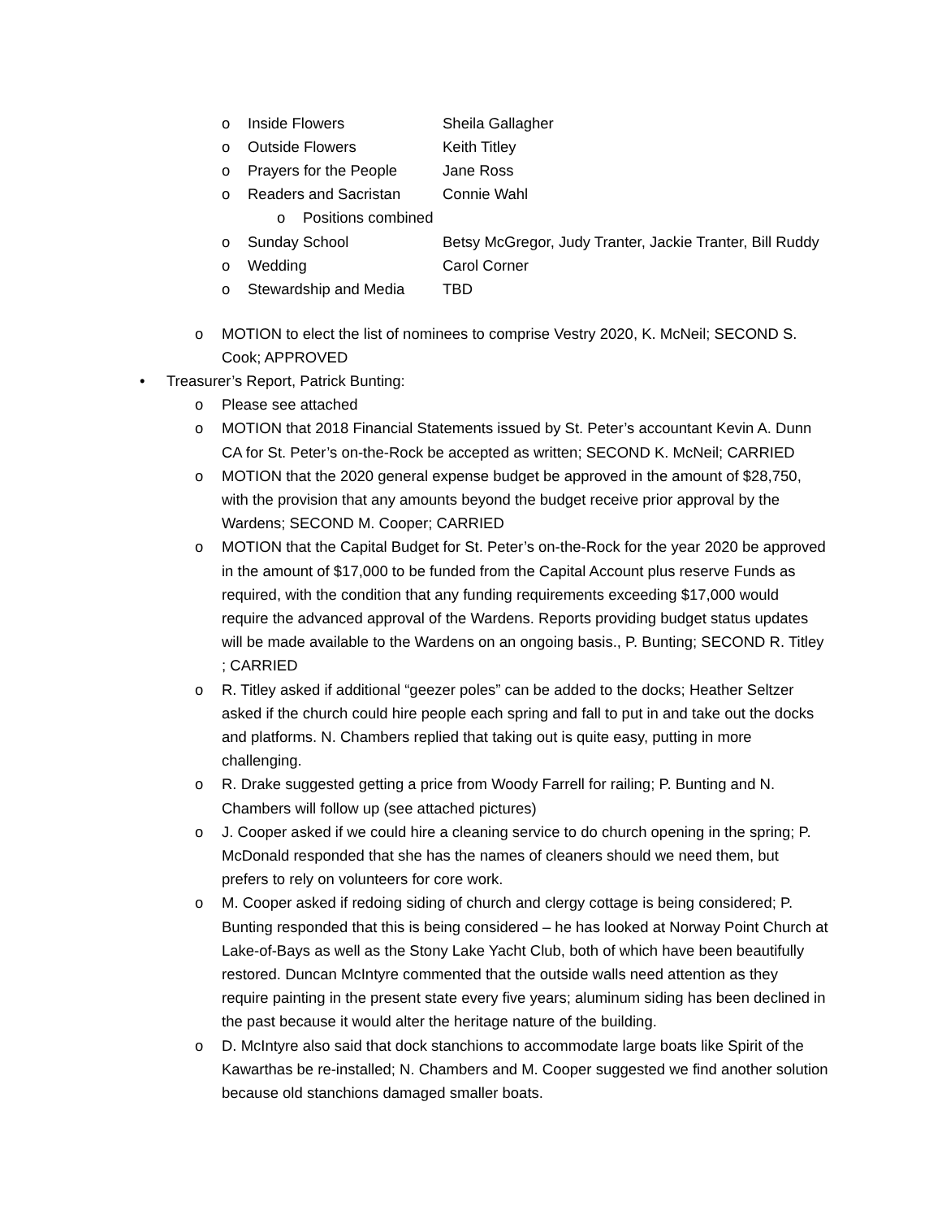o Inside Flowers Sheila Gallagher
o Outside Flowers Keith Titley
o Prayers for the People Jane Ross
o Readers and Sacristan Connie Wahl
o Positions combined
o Sunday School Betsy McGregor, Judy Tranter, Jackie Tranter, Bill Ruddy
o Wedding Carol Corner
o Stewardship and Media TBD
o MOTION to elect the list of nominees to comprise Vestry 2020, K. McNeil; SECOND S. Cook; APPROVED
• Treasurer’s Report, Patrick Bunting:
o Please see attached
o MOTION that 2018 Financial Statements issued by St. Peter’s accountant Kevin A. Dunn CA for St. Peter’s on-the-Rock be accepted as written; SECOND K. McNeil; CARRIED
o MOTION that the 2020 general expense budget be approved in the amount of $28,750, with the provision that any amounts beyond the budget receive prior approval by the Wardens; SECOND M. Cooper; CARRIED
o MOTION that the Capital Budget for St. Peter’s on-the-Rock for the year 2020 be approved in the amount of $17,000 to be funded from the Capital Account plus reserve Funds as required, with the condition that any funding requirements exceeding $17,000 would require the advanced approval of the Wardens. Reports providing budget status updates will be made available to the Wardens on an ongoing basis., P. Bunting; SECOND R. Titley ; CARRIED
o R. Titley asked if additional “geezer poles” can be added to the docks; Heather Seltzer asked if the church could hire people each spring and fall to put in and take out the docks and platforms. N. Chambers replied that taking out is quite easy, putting in more challenging.
o R. Drake suggested getting a price from Woody Farrell for railing; P. Bunting and N. Chambers will follow up (see attached pictures)
o J. Cooper asked if we could hire a cleaning service to do church opening in the spring; P. McDonald responded that she has the names of cleaners should we need them, but prefers to rely on volunteers for core work.
o M. Cooper asked if redoing siding of church and clergy cottage is being considered; P. Bunting responded that this is being considered – he has looked at Norway Point Church at Lake-of-Bays as well as the Stony Lake Yacht Club, both of which have been beautifully restored. Duncan McIntyre commented that the outside walls need attention as they require painting in the present state every five years; aluminum siding has been declined in the past because it would alter the heritage nature of the building.
o D. McIntyre also said that dock stanchions to accommodate large boats like Spirit of the Kawarthas be re-installed; N. Chambers and M. Cooper suggested we find another solution because old stanchions damaged smaller boats.